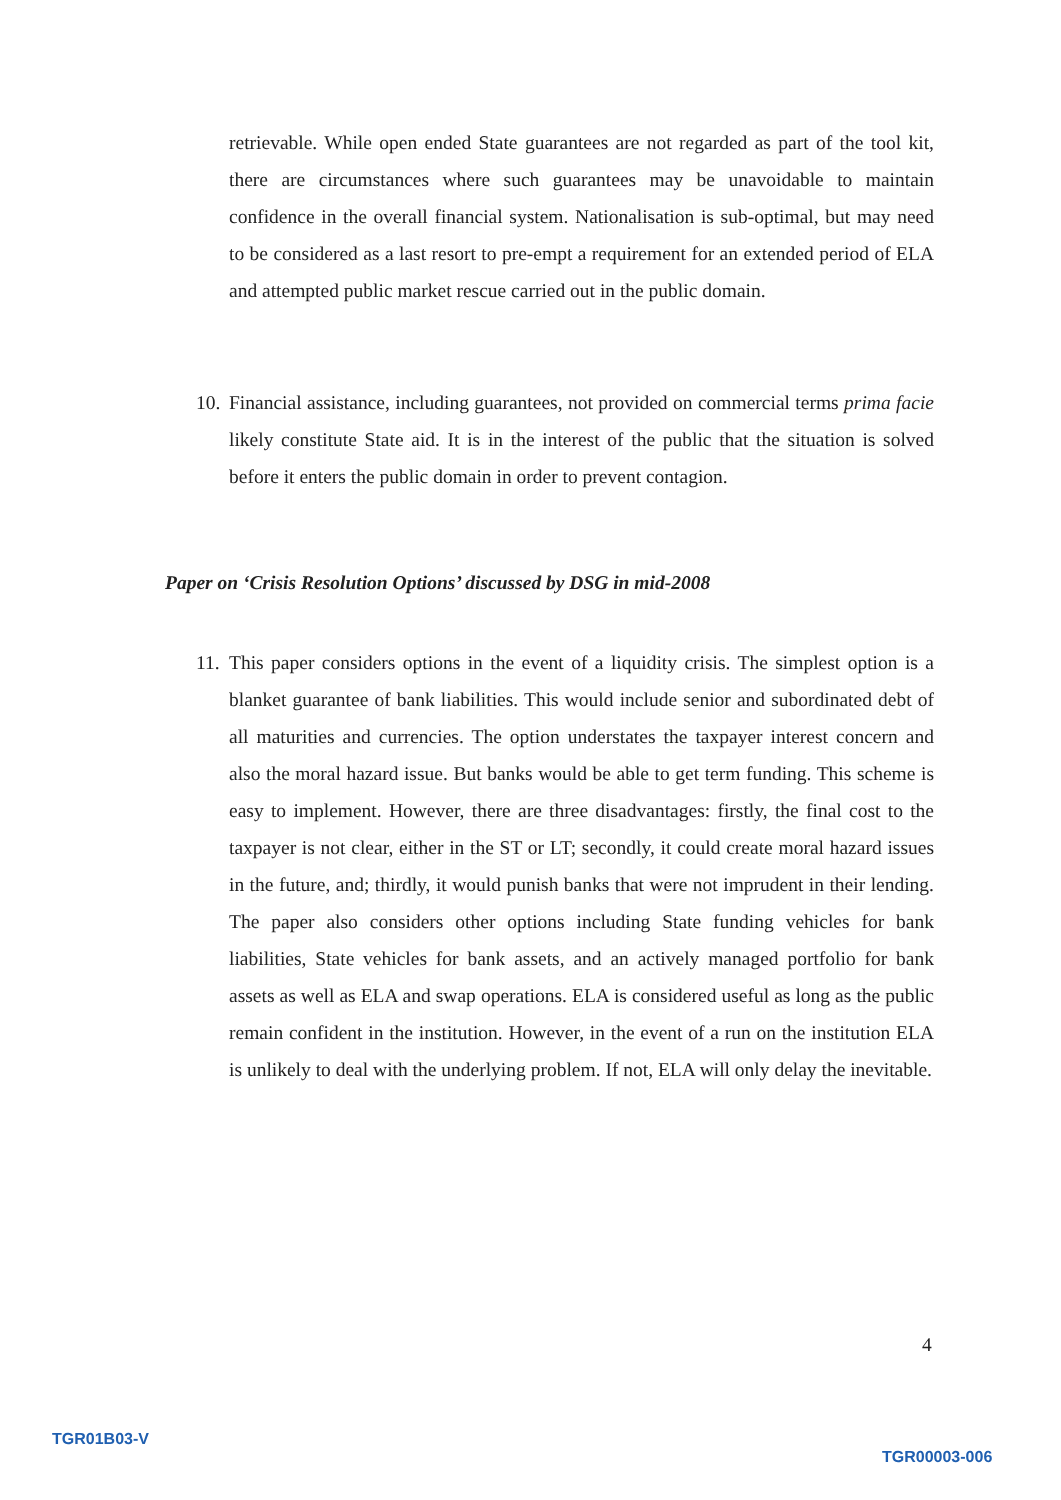retrievable. While open ended State guarantees are not regarded as part of the tool kit, there are circumstances where such guarantees may be unavoidable to maintain confidence in the overall financial system. Nationalisation is sub-optimal, but may need to be considered as a last resort to pre-empt a requirement for an extended period of ELA and attempted public market rescue carried out in the public domain.
10.
Financial assistance, including guarantees, not provided on commercial terms prima facie likely constitute State aid. It is in the interest of the public that the situation is solved before it enters the public domain in order to prevent contagion.
Paper on ‘Crisis Resolution Options’ discussed by DSG in mid-2008
11.
This paper considers options in the event of a liquidity crisis. The simplest option is a blanket guarantee of bank liabilities. This would include senior and subordinated debt of all maturities and currencies. The option understates the taxpayer interest concern and also the moral hazard issue. But banks would be able to get term funding. This scheme is easy to implement. However, there are three disadvantages: firstly, the final cost to the taxpayer is not clear, either in the ST or LT; secondly, it could create moral hazard issues in the future, and; thirdly, it would punish banks that were not imprudent in their lending. The paper also considers other options including State funding vehicles for bank liabilities, State vehicles for bank assets, and an actively managed portfolio for bank assets as well as ELA and swap operations. ELA is considered useful as long as the public remain confident in the institution. However, in the event of a run on the institution ELA is unlikely to deal with the underlying problem. If not, ELA will only delay the inevitable.
4
TGR01B03-V
TGR00003-006